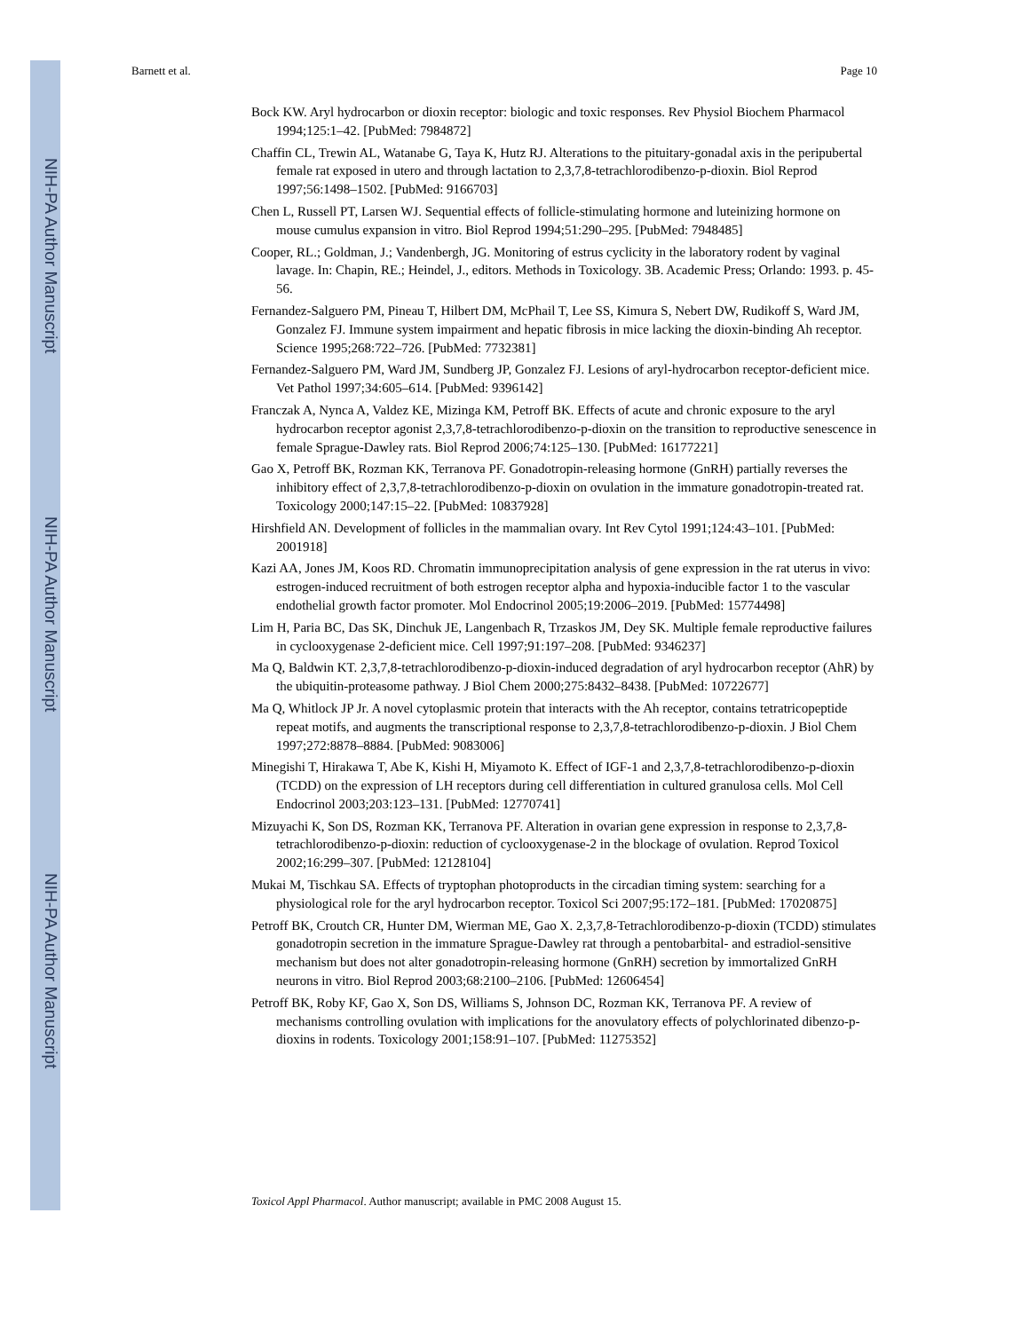NIH-PA Author Manuscript
NIH-PA Author Manuscript
NIH-PA Author Manuscript
Barnett et al. Page 10
Bock KW. Aryl hydrocarbon or dioxin receptor: biologic and toxic responses. Rev Physiol Biochem Pharmacol 1994;125:1–42. [PubMed: 7984872]
Chaffin CL, Trewin AL, Watanabe G, Taya K, Hutz RJ. Alterations to the pituitary-gonadal axis in the peripubertal female rat exposed in utero and through lactation to 2,3,7,8-tetrachlorodibenzo-p-dioxin. Biol Reprod 1997;56:1498–1502. [PubMed: 9166703]
Chen L, Russell PT, Larsen WJ. Sequential effects of follicle-stimulating hormone and luteinizing hormone on mouse cumulus expansion in vitro. Biol Reprod 1994;51:290–295. [PubMed: 7948485]
Cooper, RL.; Goldman, J.; Vandenbergh, JG. Monitoring of estrus cyclicity in the laboratory rodent by vaginal lavage. In: Chapin, RE.; Heindel, J., editors. Methods in Toxicology. 3B. Academic Press; Orlando: 1993. p. 45-56.
Fernandez-Salguero PM, Pineau T, Hilbert DM, McPhail T, Lee SS, Kimura S, Nebert DW, Rudikoff S, Ward JM, Gonzalez FJ. Immune system impairment and hepatic fibrosis in mice lacking the dioxin-binding Ah receptor. Science 1995;268:722–726. [PubMed: 7732381]
Fernandez-Salguero PM, Ward JM, Sundberg JP, Gonzalez FJ. Lesions of aryl-hydrocarbon receptor-deficient mice. Vet Pathol 1997;34:605–614. [PubMed: 9396142]
Franczak A, Nynca A, Valdez KE, Mizinga KM, Petroff BK. Effects of acute and chronic exposure to the aryl hydrocarbon receptor agonist 2,3,7,8-tetrachlorodibenzo-p-dioxin on the transition to reproductive senescence in female Sprague-Dawley rats. Biol Reprod 2006;74:125–130. [PubMed: 16177221]
Gao X, Petroff BK, Rozman KK, Terranova PF. Gonadotropin-releasing hormone (GnRH) partially reverses the inhibitory effect of 2,3,7,8-tetrachlorodibenzo-p-dioxin on ovulation in the immature gonadotropin-treated rat. Toxicology 2000;147:15–22. [PubMed: 10837928]
Hirshfield AN. Development of follicles in the mammalian ovary. Int Rev Cytol 1991;124:43–101. [PubMed: 2001918]
Kazi AA, Jones JM, Koos RD. Chromatin immunoprecipitation analysis of gene expression in the rat uterus in vivo: estrogen-induced recruitment of both estrogen receptor alpha and hypoxia-inducible factor 1 to the vascular endothelial growth factor promoter. Mol Endocrinol 2005;19:2006–2019. [PubMed: 15774498]
Lim H, Paria BC, Das SK, Dinchuk JE, Langenbach R, Trzaskos JM, Dey SK. Multiple female reproductive failures in cyclooxygenase 2-deficient mice. Cell 1997;91:197–208. [PubMed: 9346237]
Ma Q, Baldwin KT. 2,3,7,8-tetrachlorodibenzo-p-dioxin-induced degradation of aryl hydrocarbon receptor (AhR) by the ubiquitin-proteasome pathway. J Biol Chem 2000;275:8432–8438. [PubMed: 10722677]
Ma Q, Whitlock JP Jr. A novel cytoplasmic protein that interacts with the Ah receptor, contains tetratricopeptide repeat motifs, and augments the transcriptional response to 2,3,7,8-tetrachlorodibenzo-p-dioxin. J Biol Chem 1997;272:8878–8884. [PubMed: 9083006]
Minegishi T, Hirakawa T, Abe K, Kishi H, Miyamoto K. Effect of IGF-1 and 2,3,7,8-tetrachlorodibenzo-p-dioxin (TCDD) on the expression of LH receptors during cell differentiation in cultured granulosa cells. Mol Cell Endocrinol 2003;203:123–131. [PubMed: 12770741]
Mizuyachi K, Son DS, Rozman KK, Terranova PF. Alteration in ovarian gene expression in response to 2,3,7,8-tetrachlorodibenzo-p-dioxin: reduction of cyclooxygenase-2 in the blockage of ovulation. Reprod Toxicol 2002;16:299–307. [PubMed: 12128104]
Mukai M, Tischkau SA. Effects of tryptophan photoproducts in the circadian timing system: searching for a physiological role for the aryl hydrocarbon receptor. Toxicol Sci 2007;95:172–181. [PubMed: 17020875]
Petroff BK, Croutch CR, Hunter DM, Wierman ME, Gao X. 2,3,7,8-Tetrachlorodibenzo-p-dioxin (TCDD) stimulates gonadotropin secretion in the immature Sprague-Dawley rat through a pentobarbital- and estradiol-sensitive mechanism but does not alter gonadotropin-releasing hormone (GnRH) secretion by immortalized GnRH neurons in vitro. Biol Reprod 2003;68:2100–2106. [PubMed: 12606454]
Petroff BK, Roby KF, Gao X, Son DS, Williams S, Johnson DC, Rozman KK, Terranova PF. A review of mechanisms controlling ovulation with implications for the anovulatory effects of polychlorinated dibenzo-p-dioxins in rodents. Toxicology 2001;158:91–107. [PubMed: 11275352]
Toxicol Appl Pharmacol. Author manuscript; available in PMC 2008 August 15.